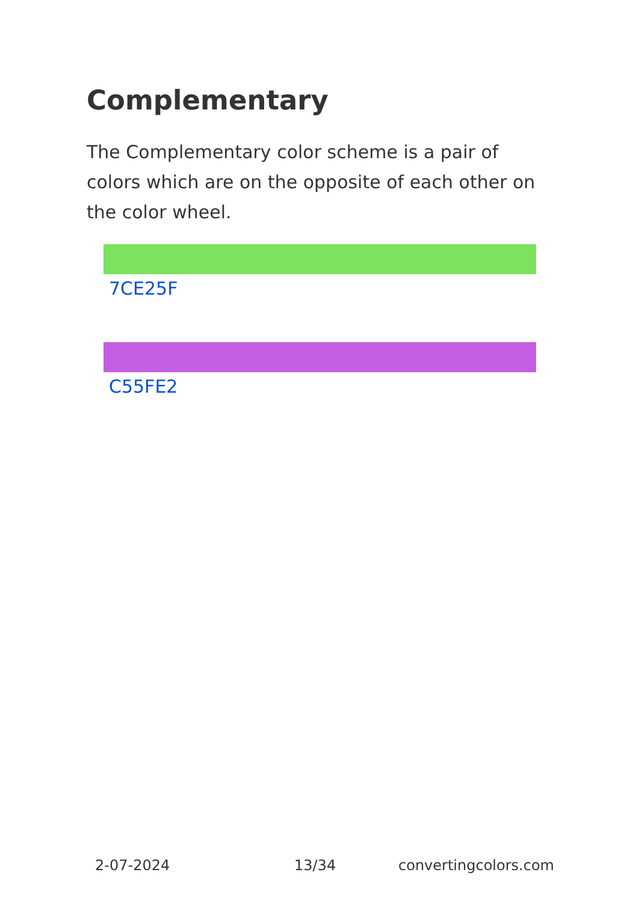Complementary
The Complementary color scheme is a pair of colors which are on the opposite of each other on the color wheel.
7CE25F
C55FE2
2-07-2024 13/34 convertingcolors.com